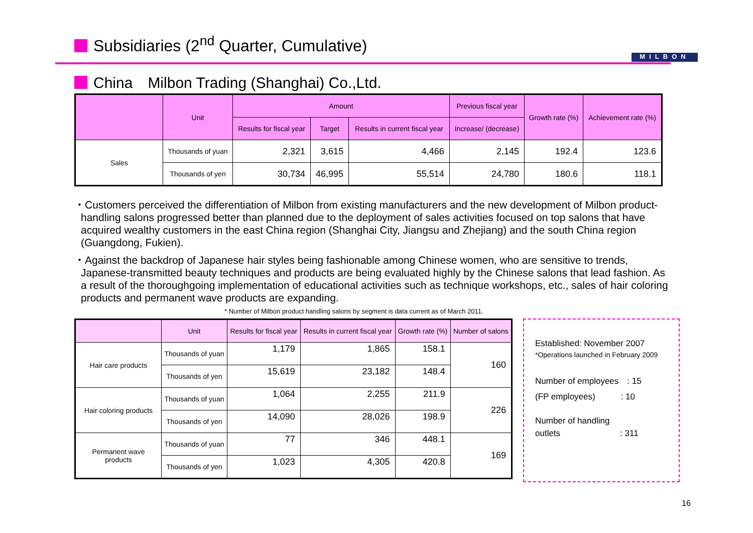Subsidiaries (2<sup>nd</sup> Quarter, Cumulative)
MILBON
China　Milbon Trading (Shanghai) Co.,Ltd.
| | Unit | Amount | | | Previous fiscal year | Growth rate (%) | Achievement rate (%) |
| --- | --- | --- | --- | --- | --- | --- | --- |
| | | Results for fiscal year | Target | Results in current fiscal year | Increase/ (decrease) | | |
| Sales | Thousands of yuan | 2,321 | 3,615 | 4,466 | 2,145 | 192.4 | 123.6 |
| | Thousands of yen | 30,734 | 46,995 | 55,514 | 24,780 | 180.6 | 118.1 |
・Customers perceived the differentiation of Milbon from existing manufacturers and the new development of Milbon product-handling salons progressed better than planned due to the deployment of sales activities focused on top salons that have acquired wealthy customers in the east China region (Shanghai City, Jiangsu and Zhejiang) and the south China region (Guangdong, Fukien).
・Against the backdrop of Japanese hair styles being fashionable among Chinese women, who are sensitive to trends, Japanese-transmitted beauty techniques and products are being evaluated highly by the Chinese salons that lead fashion. As a result of the thoroughgoing implementation of educational activities such as technique workshops, etc., sales of hair coloring products and permanent wave products are expanding.
* Number of Milbon product handling salons by segment is data current as of March 2011.
| | Unit | Results for fiscal year | Results in current fiscal year | Growth rate (%) | Number of salons |
| --- | --- | --- | --- | --- | --- |
| Hair care products | Thousands of yuan | 1,179 | 1,865 | 158.1 | 160 |
| | Thousands of yen | 15,619 | 23,182 | 148.4 | |
| Hair coloring products | Thousands of yuan | 1,064 | 2,255 | 211.9 | 226 |
| | Thousands of yen | 14,090 | 28,026 | 198.9 | |
| Permanent wave products | Thousands of yuan | 77 | 346 | 448.1 | 169 |
| | Thousands of yen | 1,023 | 4,305 | 420.8 | |
Established: November 2007
*Operations launched in February 2009
Number of employees　: 15
(FP employees)　　　: 10
Number of handling
outlets　　　　　　　: 311
16